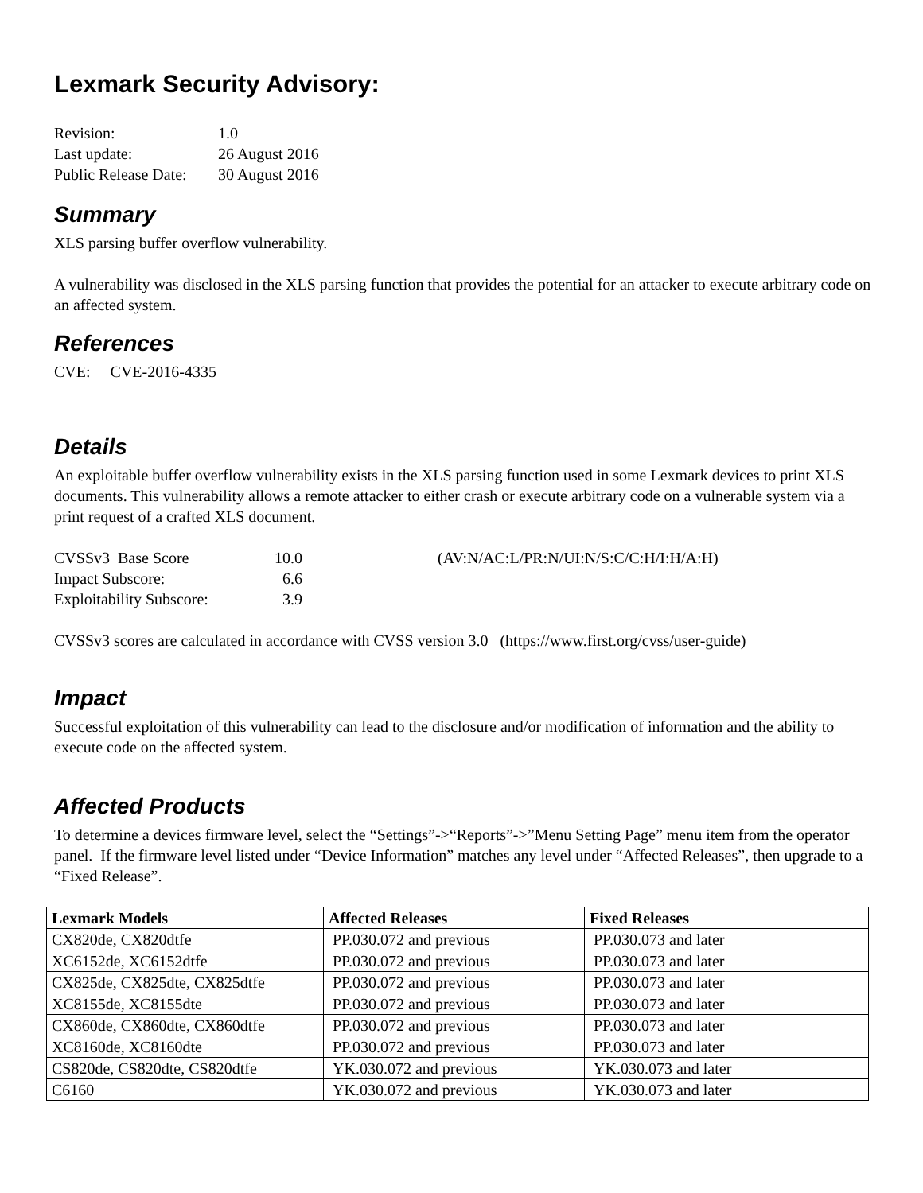Lexmark Security Advisory:
| Revision: | 1.0 |
| Last update: | 26 August 2016 |
| Public Release Date: | 30 August 2016 |
Summary
XLS parsing buffer overflow vulnerability.
A vulnerability was disclosed in the XLS parsing function that provides the potential for an attacker to execute arbitrary code on an affected system.
References
CVE: CVE-2016-4335
Details
An exploitable buffer overflow vulnerability exists in the XLS parsing function used in some Lexmark devices to print XLS documents. This vulnerability allows a remote attacker to either crash or execute arbitrary code on a vulnerable system via a print request of a crafted XLS document.
| CVSSv3 Base Score | 10.0 | (AV:N/AC:L/PR:N/UI:N/S:C/C:H/I:H/A:H) |
| Impact Subscore: | 6.6 | |
| Exploitability Subscore: | 3.9 | |
CVSSv3 scores are calculated in accordance with CVSS version 3.0 (https://www.first.org/cvss/user-guide)
Impact
Successful exploitation of this vulnerability can lead to the disclosure and/or modification of information and the ability to execute code on the affected system.
Affected Products
To determine a devices firmware level, select the “Settings”->“Reports”->”Menu Setting Page” menu item from the operator panel. If the firmware level listed under “Device Information” matches any level under “Affected Releases”, then upgrade to a “Fixed Release”.
| Lexmark Models | Affected Releases | Fixed Releases |
| --- | --- | --- |
| CX820de, CX820dtfe | PP.030.072 and previous | PP.030.073 and later |
| XC6152de, XC6152dtfe | PP.030.072 and previous | PP.030.073 and later |
| CX825de, CX825dte, CX825dtfe | PP.030.072 and previous | PP.030.073 and later |
| XC8155de, XC8155dte | PP.030.072 and previous | PP.030.073 and later |
| CX860de, CX860dte, CX860dtfe | PP.030.072 and previous | PP.030.073 and later |
| XC8160de, XC8160dte | PP.030.072 and previous | PP.030.073 and later |
| CS820de, CS820dte, CS820dtfe | YK.030.072 and previous | YK.030.073 and later |
| C6160 | YK.030.072 and previous | YK.030.073 and later |